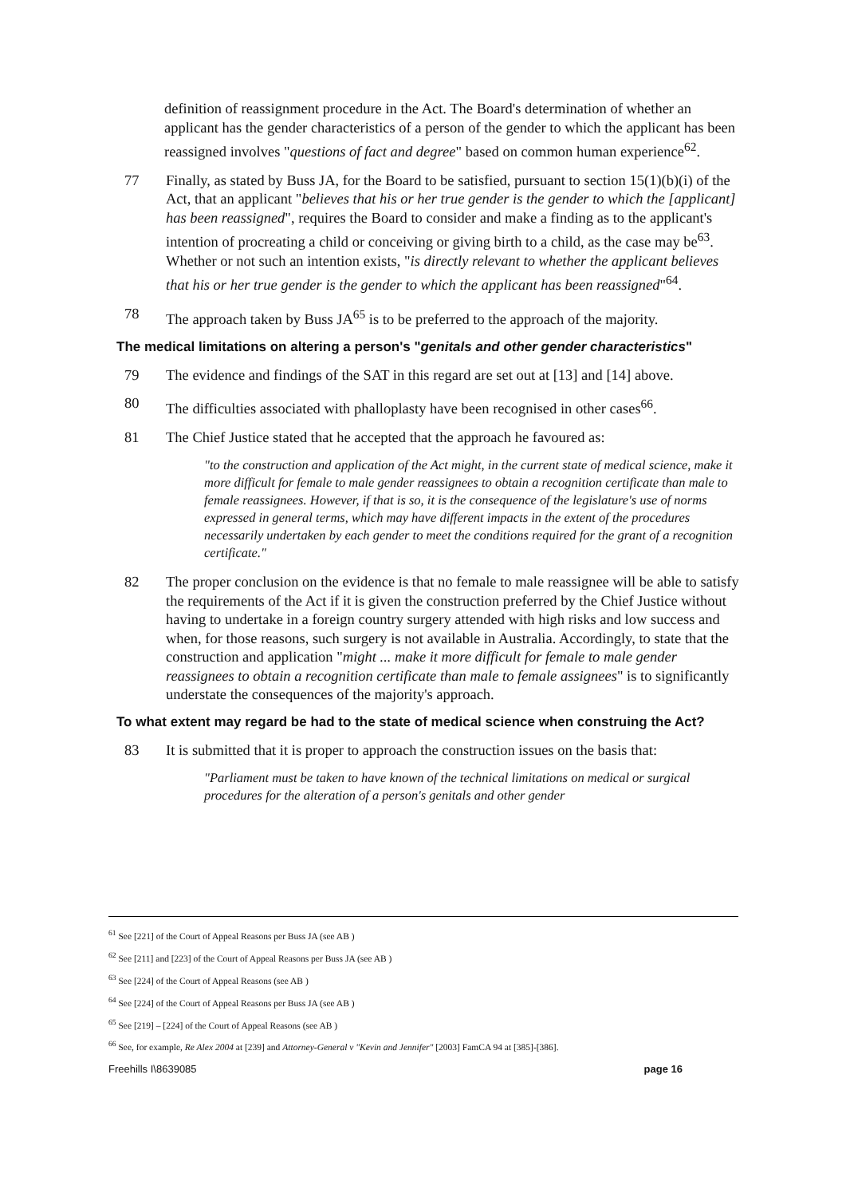definition of reassignment procedure in the Act. The Board's determination of whether an applicant has the gender characteristics of a person of the gender to which the applicant has been reassigned involves "questions of fact and degree" based on common human experience<sup>62</sup>.
77 Finally, as stated by Buss JA, for the Board to be satisfied, pursuant to section 15(1)(b)(i) of the Act, that an applicant "believes that his or her true gender is the gender to which the [applicant] has been reassigned", requires the Board to consider and make a finding as to the applicant's intention of procreating a child or conceiving or giving birth to a child, as the case may be<sup>63</sup>. Whether or not such an intention exists, "is directly relevant to whether the applicant believes that his or her true gender is the gender to which the applicant has been reassigned"<sup>64</sup>.
78 The approach taken by Buss JA<sup>65</sup> is to be preferred to the approach of the majority.
The medical limitations on altering a person's "genitals and other gender characteristics"
79 The evidence and findings of the SAT in this regard are set out at [13] and [14] above.
80 The difficulties associated with phalloplasty have been recognised in other cases<sup>66</sup>.
81 The Chief Justice stated that he accepted that the approach he favoured as:
"to the construction and application of the Act might, in the current state of medical science, make it more difficult for female to male gender reassignees to obtain a recognition certificate than male to female reassignees. However, if that is so, it is the consequence of the legislature's use of norms expressed in general terms, which may have different impacts in the extent of the procedures necessarily undertaken by each gender to meet the conditions required for the grant of a recognition certificate."
82 The proper conclusion on the evidence is that no female to male reassignee will be able to satisfy the requirements of the Act if it is given the construction preferred by the Chief Justice without having to undertake in a foreign country surgery attended with high risks and low success and when, for those reasons, such surgery is not available in Australia. Accordingly, to state that the construction and application "might ... make it more difficult for female to male gender reassignees to obtain a recognition certificate than male to female assignees" is to significantly understate the consequences of the majority's approach.
To what extent may regard be had to the state of medical science when construing the Act?
83 It is submitted that it is proper to approach the construction issues on the basis that:
"Parliament must be taken to have known of the technical limitations on medical or surgical procedures for the alteration of a person's genitals and other gender
<sup>61</sup> See [221] of the Court of Appeal Reasons per Buss JA (see AB )
<sup>62</sup> See [211] and [223] of the Court of Appeal Reasons per Buss JA (see AB )
<sup>63</sup> See [224] of the Court of Appeal Reasons (see AB )
<sup>64</sup> See [224] of the Court of Appeal Reasons per Buss JA (see AB )
<sup>65</sup> See [219] – [224] of the Court of Appeal Reasons (see AB )
<sup>66</sup> See, for example, Re Alex 2004 at [239] and Attorney-General v "Kevin and Jennifer" [2003] FamCA 94 at [385]-[386].
Freehills I\8639085 page 16